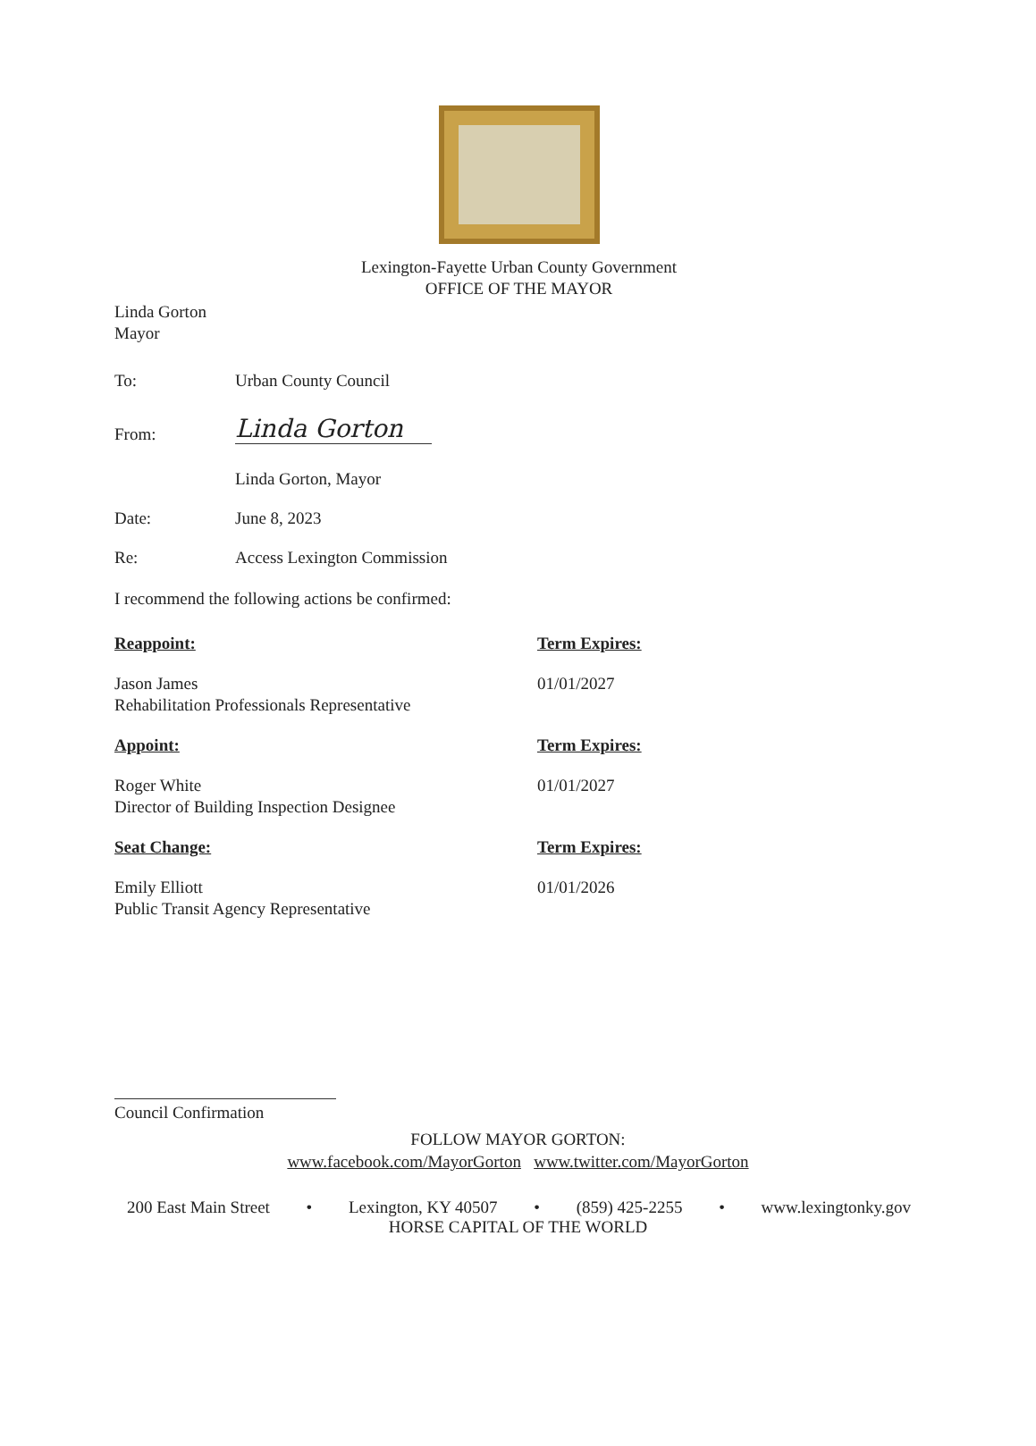Lexington-Fayette Urban County Government
OFFICE OF THE MAYOR
Linda Gorton
Mayor
To: Urban County Council
From: Linda Gorton
Linda Gorton, Mayor
Date: June 8, 2023
Re: Access Lexington Commission
I recommend the following actions be confirmed:
Reappoint: Term Expires:
Jason James
Rehabilitation Professionals Representative 01/01/2027
Appoint: Term Expires:
Roger White
Director of Building Inspection Designee 01/01/2027
Seat Change: Term Expires:
Emily Elliott
Public Transit Agency Representative 01/01/2026
Council Confirmation
FOLLOW MAYOR GORTON:
www.facebook.com/MayorGorton www.twitter.com/MayorGorton
200 East Main Street • Lexington, KY 40507 • (859) 425-2255 • www.lexingtonky.gov
HORSE CAPITAL OF THE WORLD